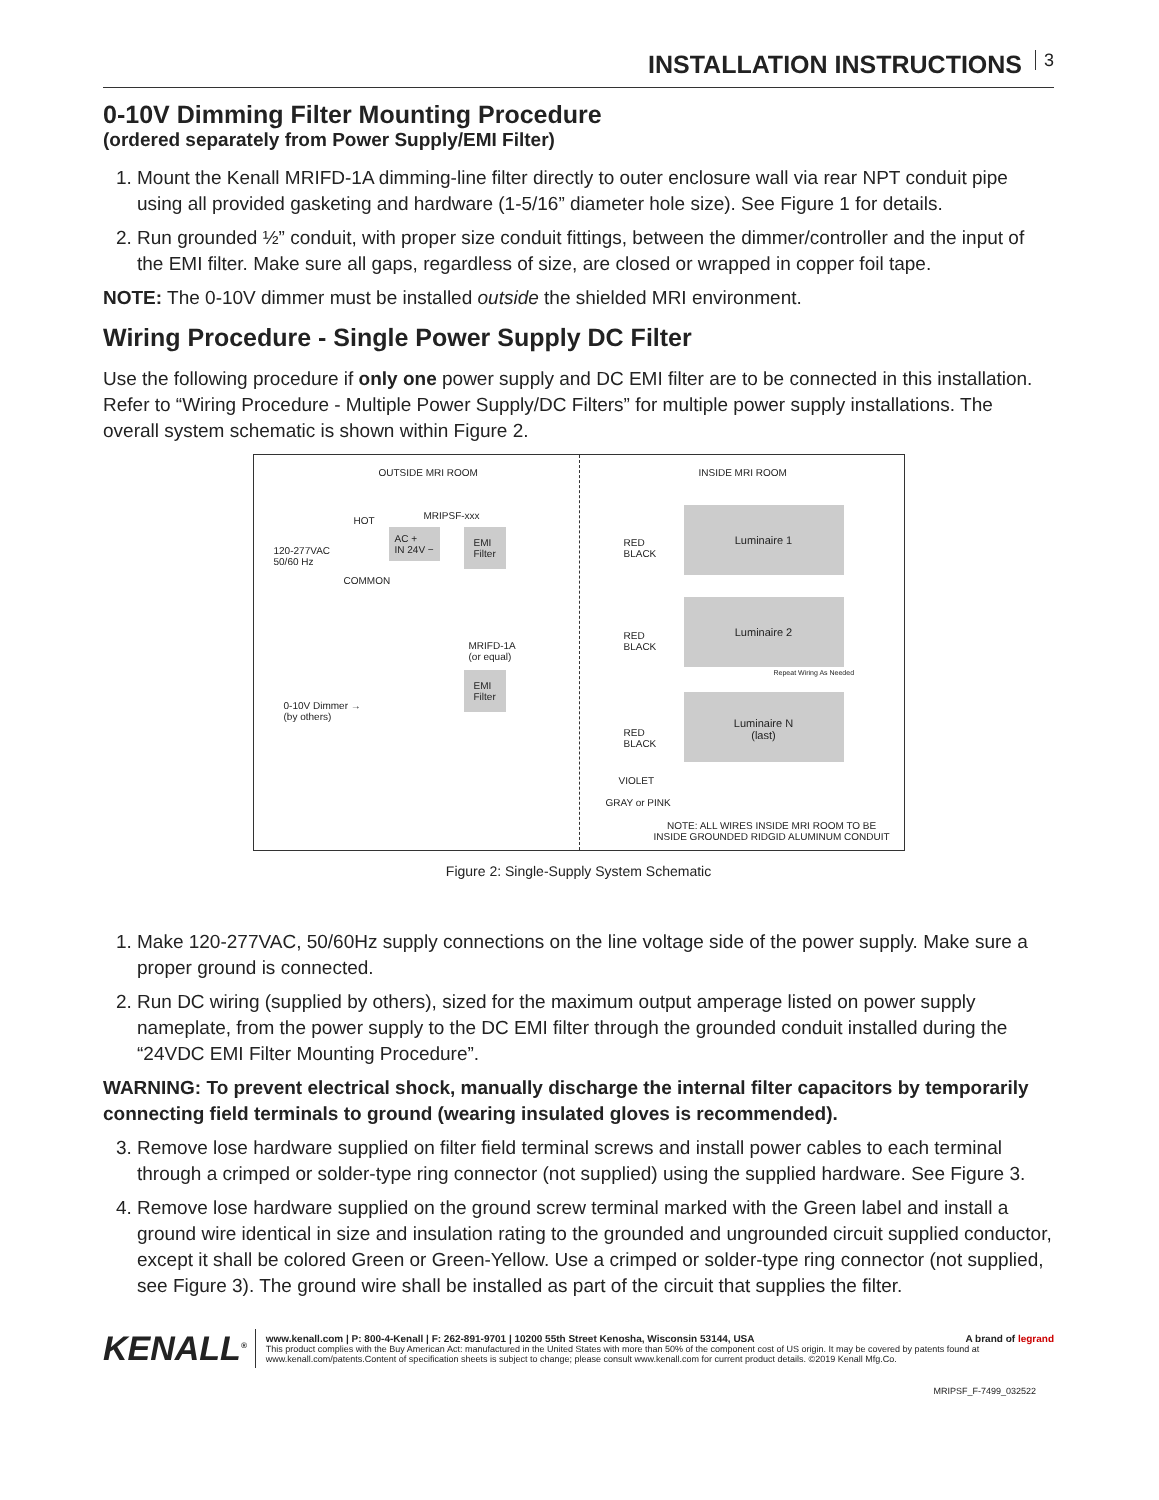INSTALLATION INSTRUCTIONS 3
0-10V Dimming Filter Mounting Procedure
(ordered separately from Power Supply/EMI Filter)
1. Mount the Kenall MRIFD-1A dimming-line filter directly to outer enclosure wall via rear NPT conduit pipe using all provided gasketing and hardware (1-5/16” diameter hole size). See Figure 1 for details.
2. Run grounded ½” conduit, with proper size conduit fittings, between the dimmer/controller and the input of the EMI filter. Make sure all gaps, regardless of size, are closed or wrapped in copper foil tape.
NOTE: The 0-10V dimmer must be installed outside the shielded MRI environment.
Wiring Procedure - Single Power Supply DC Filter
Use the following procedure if only one power supply and DC EMI filter are to be connected in this installation. Refer to “Wiring Procedure - Multiple Power Supply/DC Filters” for multiple power supply installations. The overall system schematic is shown within Figure 2.
OUTSIDE MRI ROOM INSIDE MRI ROOM
120-277VAC
50/60 Hz
HOT
COMMON
MRIPSF-xxx
AC +
IN 24V −
EMI
Filter
MRIFD-1A
(or equal)
0-10V Dimmer →
(by others)
EMI
Filter
Luminaire 1
Luminaire 2
Repeat Wiring As Needed
Luminaire N
(last)
RED
BLACK
RED
BLACK
RED
BLACK
VIOLET
GRAY or PINK
NOTE: ALL WIRES INSIDE MRI ROOM TO BE
INSIDE GROUNDED RIDGID ALUMINUM CONDUIT
Figure 2: Single-Supply System Schematic
1. Make 120-277VAC, 50/60Hz supply connections on the line voltage side of the power supply. Make sure a proper ground is connected.
2. Run DC wiring (supplied by others), sized for the maximum output amperage listed on power supply nameplate, from the power supply to the DC EMI filter through the grounded conduit installed during the “24VDC EMI Filter Mounting Procedure”.
WARNING: To prevent electrical shock, manually discharge the internal filter capacitors by temporarily connecting field terminals to ground (wearing insulated gloves is recommended).
3. Remove lose hardware supplied on filter field terminal screws and install power cables to each terminal through a crimped or solder-type ring connector (not supplied) using the supplied hardware. See Figure 3.
4. Remove lose hardware supplied on the ground screw terminal marked with the Green label and install a ground wire identical in size and insulation rating to the grounded and ungrounded circuit supplied conductor, except it shall be colored Green or Green-Yellow. Use a crimped or solder-type ring connector (not supplied, see Figure 3). The ground wire shall be installed as part of the circuit that supplies the filter.
KENALL<sup>®</sup>
www.kenall.com | P: 800-4-Kenall | F: 262-891-9701 | 10200 55th Street Kenosha, Wisconsin 53144, USA A brand of legrand
This product complies with the Buy American Act: manufactured in the United States with more than 50% of the component cost of US origin. It may be covered by patents found at www.kenall.com/patents.Content of specification sheets is subject to change; please consult www.kenall.com for current product details. ©2019 Kenall Mfg.Co.
MRIPSF_F-7499_032522